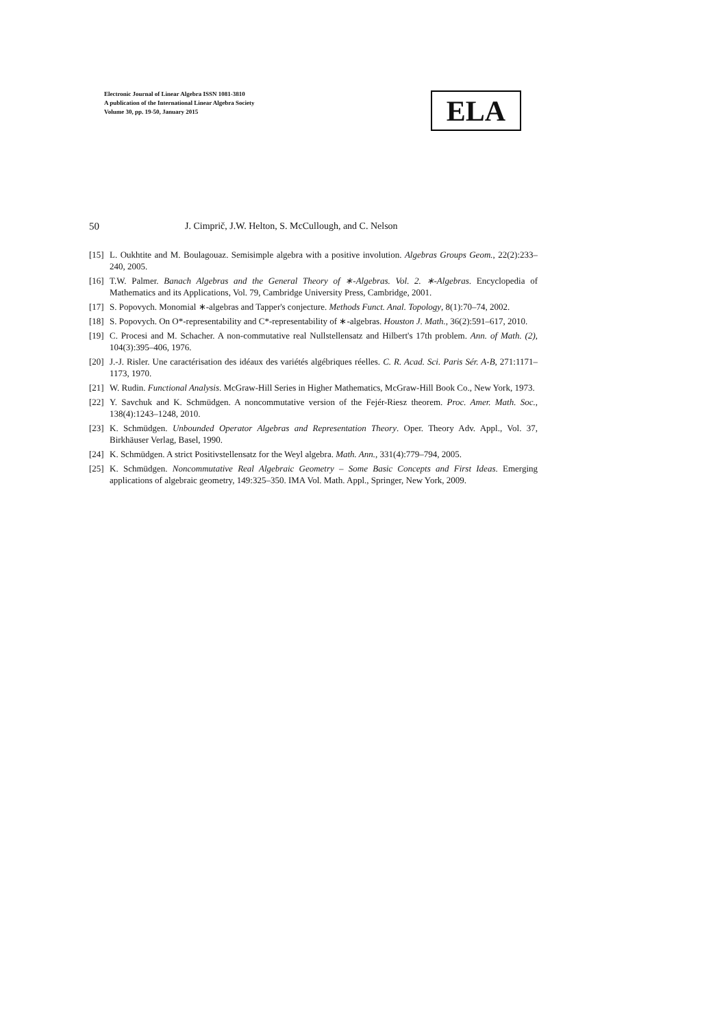Electronic Journal of Linear Algebra ISSN 1081-3810
A publication of the International Linear Algebra Society
Volume 30, pp. 19-50, January 2015
ELA
50 J. Cimprič, J.W. Helton, S. McCullough, and C. Nelson
[15] L. Oukhtite and M. Boulagouaz. Semisimple algebra with a positive involution. Algebras Groups Geom., 22(2):233–240, 2005.
[16] T.W. Palmer. Banach Algebras and the General Theory of ∗-Algebras. Vol. 2. ∗-Algebras. Encyclopedia of Mathematics and its Applications, Vol. 79, Cambridge University Press, Cambridge, 2001.
[17] S. Popovych. Monomial ∗-algebras and Tapper's conjecture. Methods Funct. Anal. Topology, 8(1):70–74, 2002.
[18] S. Popovych. On O*-representability and C*-representability of ∗-algebras. Houston J. Math., 36(2):591–617, 2010.
[19] C. Procesi and M. Schacher. A non-commutative real Nullstellensatz and Hilbert's 17th problem. Ann. of Math. (2), 104(3):395–406, 1976.
[20] J.-J. Risler. Une caractérisation des idéaux des variétés algébriques réelles. C. R. Acad. Sci. Paris Sér. A-B, 271:1171–1173, 1970.
[21] W. Rudin. Functional Analysis. McGraw-Hill Series in Higher Mathematics, McGraw-Hill Book Co., New York, 1973.
[22] Y. Savchuk and K. Schmüdgen. A noncommutative version of the Fejér-Riesz theorem. Proc. Amer. Math. Soc., 138(4):1243–1248, 2010.
[23] K. Schmüdgen. Unbounded Operator Algebras and Representation Theory. Oper. Theory Adv. Appl., Vol. 37, Birkhäuser Verlag, Basel, 1990.
[24] K. Schmüdgen. A strict Positivstellensatz for the Weyl algebra. Math. Ann., 331(4):779–794, 2005.
[25] K. Schmüdgen. Noncommutative Real Algebraic Geometry – Some Basic Concepts and First Ideas. Emerging applications of algebraic geometry, 149:325–350. IMA Vol. Math. Appl., Springer, New York, 2009.